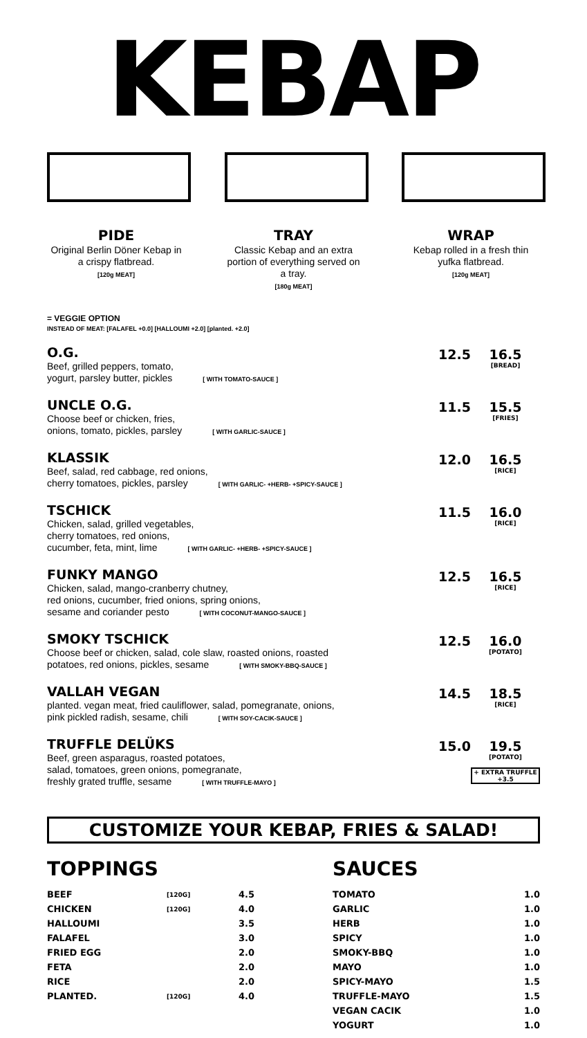KEBAP
PIDE
Original Berlin Döner Kebap in a crispy flatbread.
[120g MEAT]
TRAY
Classic Kebap and an extra portion of everything served on a tray.
[180g MEAT]
WRAP
Kebap rolled in a fresh thin yufka flatbread.
[120g MEAT]
= VEGGIE OPTION
INSTEAD OF MEAT: [FALAFEL +0.0] [HALLOUMI +2.0] [planted. +2.0]
O.G.
Beef, grilled peppers, tomato,
yogurt, parsley butter, pickles [ WITH TOMATO-SAUCE ]
12.5 16.5
[BREAD]
UNCLE O.G.
Choose beef or chicken, fries,
onions, tomato, pickles, parsley [ WITH GARLIC-SAUCE ]
11.5 15.5
[FRIES]
KLASSIK
Beef, salad, red cabbage, red onions,
cherry tomatoes, pickles, parsley [ WITH GARLIC- +HERB- +SPICY-SAUCE ]
12.0 16.5
[RICE]
TSCHICK
Chicken, salad, grilled vegetables,
cherry tomatoes, red onions,
cucumber, feta, mint, lime [ WITH GARLIC- +HERB- +SPICY-SAUCE ]
11.5 16.0
[RICE]
FUNKY MANGO
Chicken, salad, mango-cranberry chutney,
red onions, cucumber, fried onions, spring onions,
sesame and coriander pesto [ WITH COCONUT-MANGO-SAUCE ]
12.5 16.5
[RICE]
SMOKY TSCHICK
Choose beef or chicken, salad, cole slaw, roasted onions, roasted
potatoes, red onions, pickles, sesame [ WITH SMOKY-BBQ-SAUCE ]
12.5 16.0
[POTATO]
VALLAH VEGAN
planted. vegan meat, fried cauliflower, salad, pomegranate, onions,
pink pickled radish, sesame, chili [ WITH SOY-CACIK-SAUCE ]
14.5 18.5
[RICE]
TRUFFLE DELÜKS
Beef, green asparagus, roasted potatoes,
salad, tomatoes, green onions, pomegranate,
freshly grated truffle, sesame [ WITH TRUFFLE-MAYO ]
15.0 19.5
[POTATO]
+ EXTRA TRUFFLE +3.5
CUSTOMIZE YOUR KEBAP, FRIES & SALAD!
TOPPINGS
| BEEF | [120G] | 4.5 |
| CHICKEN | [120G] | 4.0 |
| HALLOUMI | | 3.5 |
| FALAFEL | | 3.0 |
| FRIED EGG | | 2.0 |
| FETA | | 2.0 |
| RICE | | 2.0 |
| PLANTED. | [120G] | 4.0 |
SAUCES
| TOMATO | 1.0 |
| GARLIC | 1.0 |
| HERB | 1.0 |
| SPICY | 1.0 |
| SMOKY-BBQ | 1.0 |
| MAYO | 1.0 |
| SPICY-MAYO | 1.5 |
| TRUFFLE-MAYO | 1.5 |
| VEGAN CACIK | 1.0 |
| YOGURT | 1.0 |